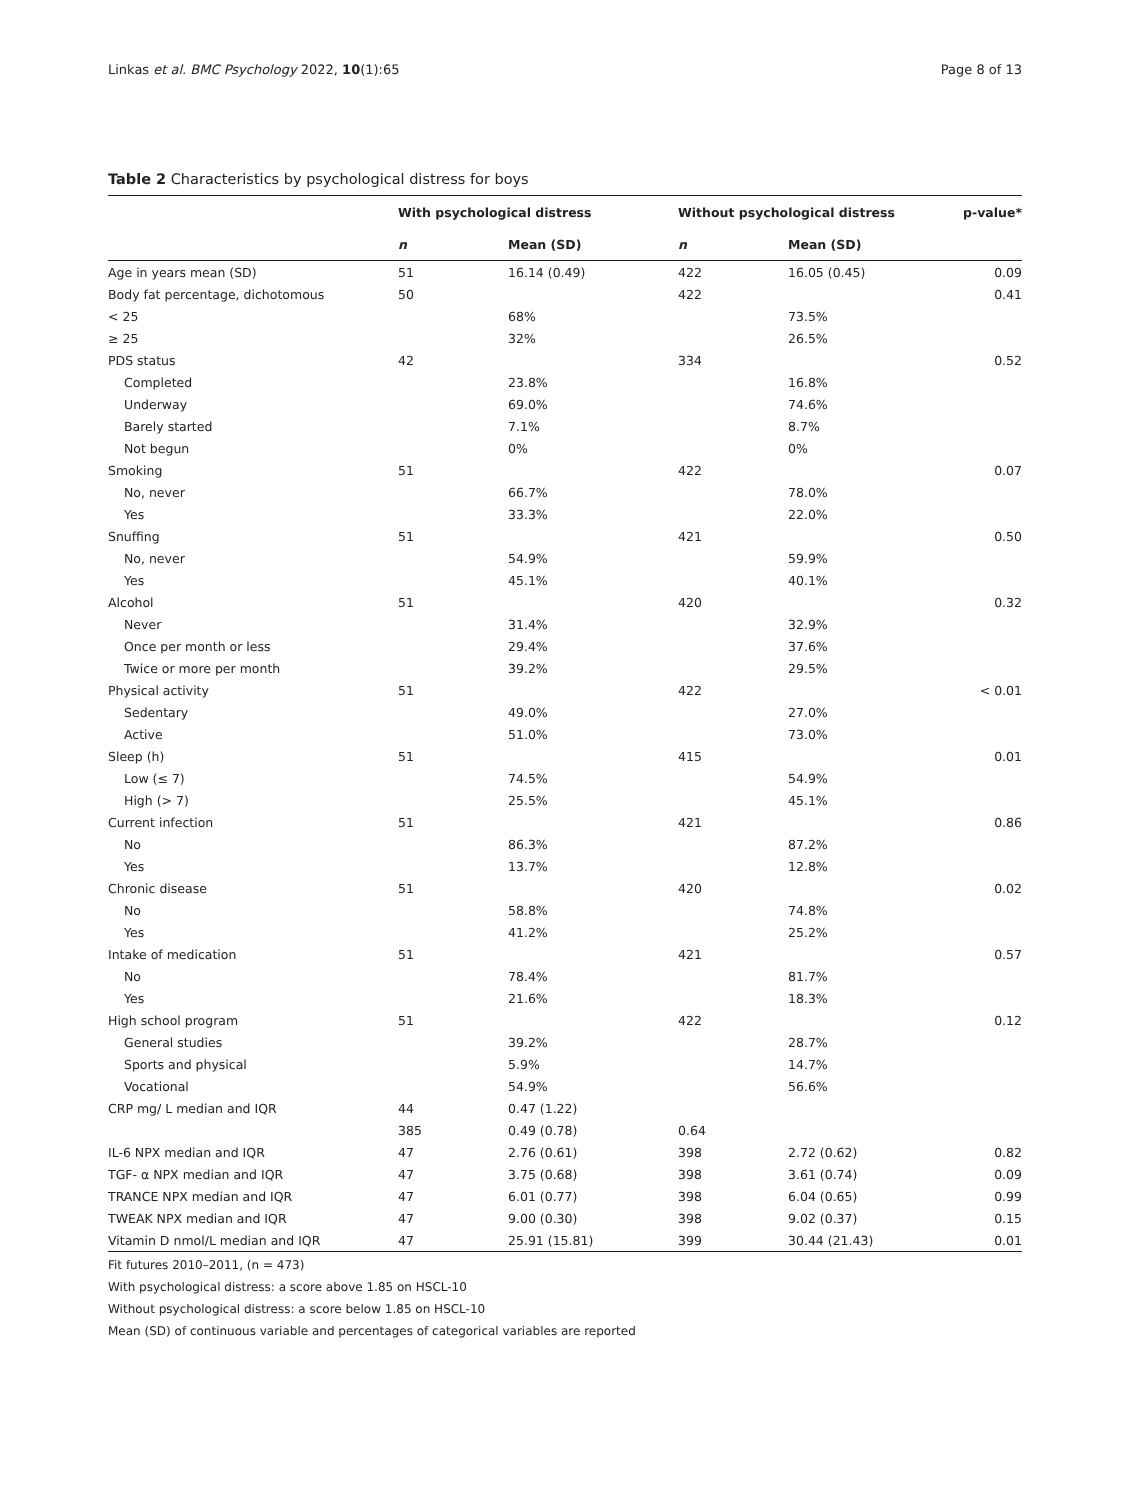Linkas et al. BMC Psychology 2022, 10(1):65 Page 8 of 13
Table 2 Characteristics by psychological distress for boys
| | With psychological distress | | Without psychological distress | | p-value* |
| --- | --- | --- | --- | --- | --- |
| | n | Mean (SD) | n | Mean (SD) | |
| Age in years mean (SD) | 51 | 16.14 (0.49) | 422 | 16.05 (0.45) | 0.09 |
| Body fat percentage, dichotomous | 50 | | 422 | | 0.41 |
| < 25 | | 68% | | 73.5% | |
| ≥ 25 | | 32% | | 26.5% | |
| PDS status | 42 | | 334 | | 0.52 |
| Completed | | 23.8% | | 16.8% | |
| Underway | | 69.0% | | 74.6% | |
| Barely started | | 7.1% | | 8.7% | |
| Not begun | | 0% | | 0% | |
| Smoking | 51 | | 422 | | 0.07 |
| No, never | | 66.7% | | 78.0% | |
| Yes | | 33.3% | | 22.0% | |
| Snuffing | 51 | | 421 | | 0.50 |
| No, never | | 54.9% | | 59.9% | |
| Yes | | 45.1% | | 40.1% | |
| Alcohol | 51 | | 420 | | 0.32 |
| Never | | 31.4% | | 32.9% | |
| Once per month or less | | 29.4% | | 37.6% | |
| Twice or more per month | | 39.2% | | 29.5% | |
| Physical activity | 51 | | 422 | | < 0.01 |
| Sedentary | | 49.0% | | 27.0% | |
| Active | | 51.0% | | 73.0% | |
| Sleep (h) | 51 | | 415 | | 0.01 |
| Low (≤ 7) | | 74.5% | | 54.9% | |
| High (> 7) | | 25.5% | | 45.1% | |
| Current infection | 51 | | 421 | | 0.86 |
| No | | 86.3% | | 87.2% | |
| Yes | | 13.7% | | 12.8% | |
| Chronic disease | 51 | | 420 | | 0.02 |
| No | | 58.8% | | 74.8% | |
| Yes | | 41.2% | | 25.2% | |
| Intake of medication | 51 | | 421 | | 0.57 |
| No | | 78.4% | | 81.7% | |
| Yes | | 21.6% | | 18.3% | |
| High school program | 51 | | 422 | | 0.12 |
| General studies | | 39.2% | | 28.7% | |
| Sports and physical | | 5.9% | | 14.7% | |
| Vocational | | 54.9% | | 56.6% | |
| CRP mg/ L median and IQR | 44 | 0.47 (1.22) | | | |
| | 385 | 0.49 (0.78) | 0.64 | | |
| IL-6 NPX median and IQR | 47 | 2.76 (0.61) | 398 | 2.72 (0.62) | 0.82 |
| TGF- α NPX median and IQR | 47 | 3.75 (0.68) | 398 | 3.61 (0.74) | 0.09 |
| TRANCE NPX median and IQR | 47 | 6.01 (0.77) | 398 | 6.04 (0.65) | 0.99 |
| TWEAK NPX median and IQR | 47 | 9.00 (0.30) | 398 | 9.02 (0.37) | 0.15 |
| Vitamin D nmol/L median and IQR | 47 | 25.91 (15.81) | 399 | 30.44 (21.43) | 0.01 |
Fit futures 2010–2011, (n = 473)
With psychological distress: a score above 1.85 on HSCL-10
Without psychological distress: a score below 1.85 on HSCL-10
Mean (SD) of continuous variable and percentages of categorical variables are reported